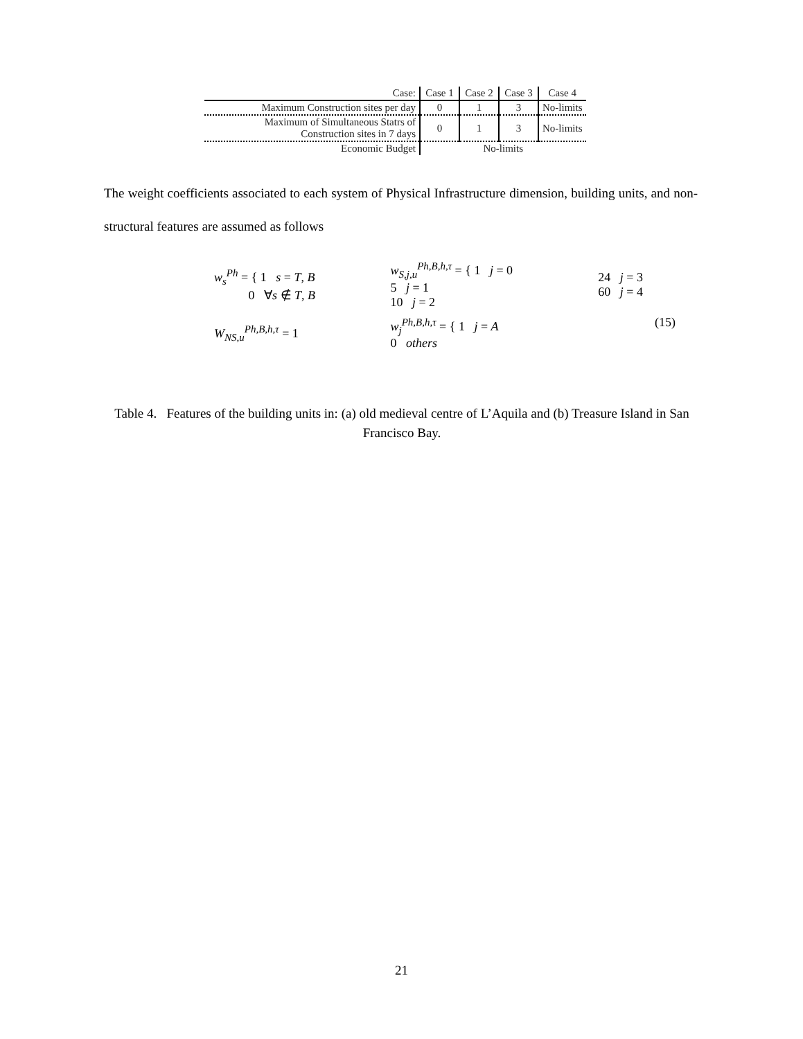| Case: | Case 1 | Case 2 | Case 3 | Case 4 |
| --- | --- | --- | --- | --- |
| Maximum Construction sites per day | 0 | 1 | 3 | No-limits |
| Maximum of Simultaneous Statrs of Construction sites in 7 days | 0 | 1 | 3 | No-limits |
| Economic Budget | No-limits | | | |
The weight coefficients associated to each system of Physical Infrastructure dimension, building units, and non-structural features are assumed as follows
| w<sub>s</sub><sup>Ph</sup> = { 1 s = T , B 0 ∀ s ∉ T , B | w<sub>S,j,u</sub><sup>Ph,B,h,τ</sup> = { 1 j = 0 5 j = 1 10 j = 2 | 24 j = 3 60 j = 4 |
| W<sub>NS,u</sub><sup>Ph,B,h,τ</sup> = 1 | w<sub>j</sub><sup>Ph,B,h,τ</sup> = { 1 j = A 0 others | |
(15)
Table 4. Features of the building units in: (a) old medieval centre of L’Aquila and (b) Treasure Island in San Francisco Bay.
21